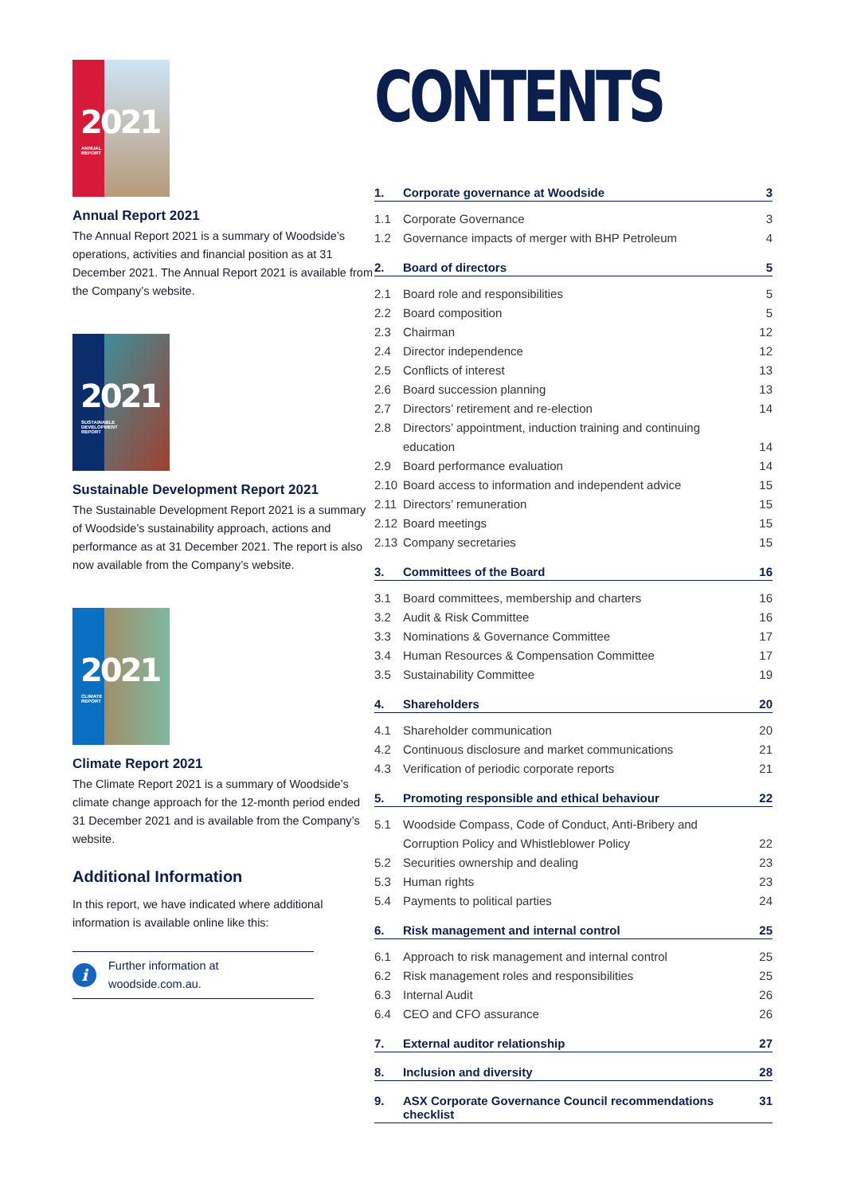2021
ANNUAL
REPORT
Annual Report 2021
The Annual Report 2021 is a summary of Woodside’s operations, activities and financial position as at 31 December 2021. The Annual Report 2021 is available from the Company’s website.
2021
SUSTAINABLE
DEVELOPMENT
REPORT
Sustainable Development Report 2021
The Sustainable Development Report 2021 is a summary of Woodside’s sustainability approach, actions and performance as at 31 December 2021. The report is also now available from the Company’s website.
2021
CLIMATE
REPORT
Climate Report 2021
The Climate Report 2021 is a summary of Woodside’s climate change approach for the 12-month period ended 31 December 2021 and is available from the Company’s website.
Additional Information
In this report, we have indicated where additional information is available online like this:
i
Further information at
woodside.com.au.
CONTENTS
1. Corporate governance at Woodside 3
1.1 Corporate Governance 3
1.2 Governance impacts of merger with BHP Petroleum 4
2. Board of directors 5
2.1 Board role and responsibilities 5
2.2 Board composition 5
2.3 Chairman 12
2.4 Director independence 12
2.5 Conflicts of interest 13
2.6 Board succession planning 13
2.7 Directors’ retirement and re-election 14
2.8 Directors’ appointment, induction training and continuing education 14
2.9 Board performance evaluation 14
2.10 Board access to information and independent advice 15
2.11 Directors’ remuneration 15
2.12 Board meetings 15
2.13 Company secretaries 15
3. Committees of the Board 16
3.1 Board committees, membership and charters 16
3.2 Audit & Risk Committee 16
3.3 Nominations & Governance Committee 17
3.4 Human Resources & Compensation Committee 17
3.5 Sustainability Committee 19
4. Shareholders 20
4.1 Shareholder communication 20
4.2 Continuous disclosure and market communications 21
4.3 Verification of periodic corporate reports 21
5. Promoting responsible and ethical behaviour 22
5.1 Woodside Compass, Code of Conduct, Anti-Bribery and Corruption Policy and Whistleblower Policy 22
5.2 Securities ownership and dealing 23
5.3 Human rights 23
5.4 Payments to political parties 24
6. Risk management and internal control 25
6.1 Approach to risk management and internal control 25
6.2 Risk management roles and responsibilities 25
6.3 Internal Audit 26
6.4 CEO and CFO assurance 26
7. External auditor relationship 27
8. Inclusion and diversity 28
9. ASX Corporate Governance Council recommendations checklist 31